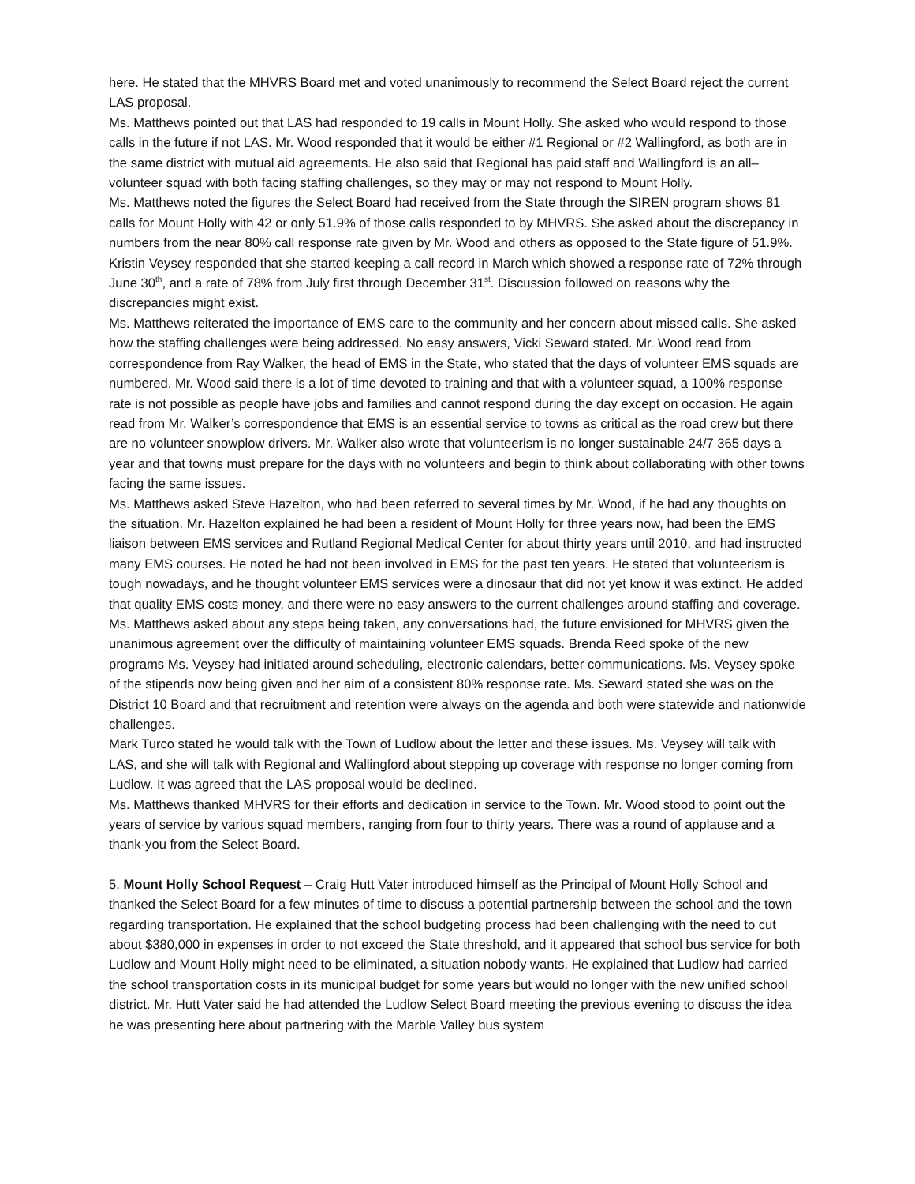here. He stated that the MHVRS Board met and voted unanimously to recommend the Select Board reject the current LAS proposal.
Ms. Matthews pointed out that LAS had responded to 19 calls in Mount Holly. She asked who would respond to those calls in the future if not LAS. Mr. Wood responded that it would be either #1 Regional or #2 Wallingford, as both are in the same district with mutual aid agreements. He also said that Regional has paid staff and Wallingford is an all–volunteer squad with both facing staffing challenges, so they may or may not respond to Mount Holly.
Ms. Matthews noted the figures the Select Board had received from the State through the SIREN program shows 81 calls for Mount Holly with 42 or only 51.9% of those calls responded to by MHVRS. She asked about the discrepancy in numbers from the near 80% call response rate given by Mr. Wood and others as opposed to the State figure of 51.9%. Kristin Veysey responded that she started keeping a call record in March which showed a response rate of 72% through June 30<sup>th</sup>, and a rate of 78% from July first through December 31<sup>st</sup>. Discussion followed on reasons why the discrepancies might exist.
Ms. Matthews reiterated the importance of EMS care to the community and her concern about missed calls. She asked how the staffing challenges were being addressed. No easy answers, Vicki Seward stated. Mr. Wood read from correspondence from Ray Walker, the head of EMS in the State, who stated that the days of volunteer EMS squads are numbered. Mr. Wood said there is a lot of time devoted to training and that with a volunteer squad, a 100% response rate is not possible as people have jobs and families and cannot respond during the day except on occasion. He again read from Mr. Walker’s correspondence that EMS is an essential service to towns as critical as the road crew but there are no volunteer snowplow drivers. Mr. Walker also wrote that volunteerism is no longer sustainable 24/7 365 days a year and that towns must prepare for the days with no volunteers and begin to think about collaborating with other towns facing the same issues.
Ms. Matthews asked Steve Hazelton, who had been referred to several times by Mr. Wood, if he had any thoughts on the situation. Mr. Hazelton explained he had been a resident of Mount Holly for three years now, had been the EMS liaison between EMS services and Rutland Regional Medical Center for about thirty years until 2010, and had instructed many EMS courses. He noted he had not been involved in EMS for the past ten years. He stated that volunteerism is tough nowadays, and he thought volunteer EMS services were a dinosaur that did not yet know it was extinct. He added that quality EMS costs money, and there were no easy answers to the current challenges around staffing and coverage.
Ms. Matthews asked about any steps being taken, any conversations had, the future envisioned for MHVRS given the unanimous agreement over the difficulty of maintaining volunteer EMS squads. Brenda Reed spoke of the new programs Ms. Veysey had initiated around scheduling, electronic calendars, better communications. Ms. Veysey spoke of the stipends now being given and her aim of a consistent 80% response rate. Ms. Seward stated she was on the District 10 Board and that recruitment and retention were always on the agenda and both were statewide and nationwide challenges.
Mark Turco stated he would talk with the Town of Ludlow about the letter and these issues. Ms. Veysey will talk with LAS, and she will talk with Regional and Wallingford about stepping up coverage with response no longer coming from Ludlow. It was agreed that the LAS proposal would be declined.
Ms. Matthews thanked MHVRS for their efforts and dedication in service to the Town. Mr. Wood stood to point out the years of service by various squad members, ranging from four to thirty years. There was a round of applause and a thank-you from the Select Board.
5. Mount Holly School Request – Craig Hutt Vater introduced himself as the Principal of Mount Holly School and thanked the Select Board for a few minutes of time to discuss a potential partnership between the school and the town regarding transportation. He explained that the school budgeting process had been challenging with the need to cut about $380,000 in expenses in order to not exceed the State threshold, and it appeared that school bus service for both Ludlow and Mount Holly might need to be eliminated, a situation nobody wants. He explained that Ludlow had carried the school transportation costs in its municipal budget for some years but would no longer with the new unified school district. Mr. Hutt Vater said he had attended the Ludlow Select Board meeting the previous evening to discuss the idea he was presenting here about partnering with the Marble Valley bus system